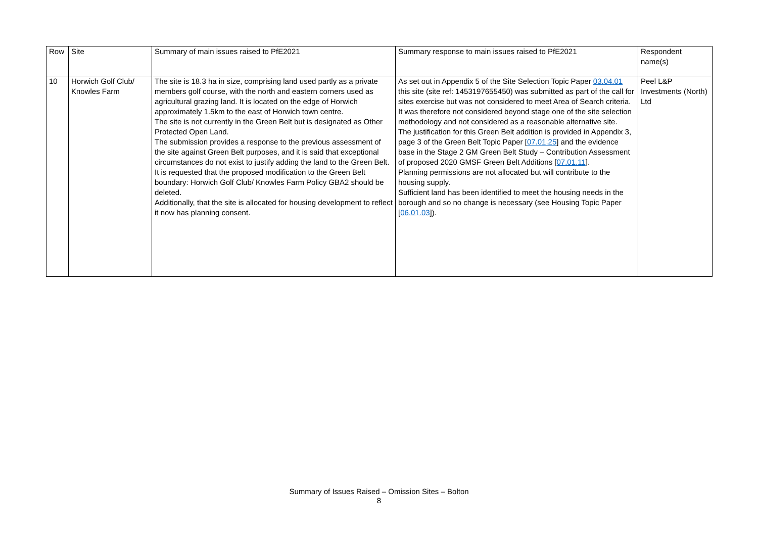| Row | Site | Summary of main issues raised to PfE2021 | Summary response to main issues raised to PfE2021 | Respondent name(s) |
| 10 | Horwich Golf Club/ Knowles Farm | The site is 18.3 ha in size, comprising land used partly as a private members golf course, with the north and eastern corners used as agricultural grazing land. It is located on the edge of Horwich approximately 1.5km to the east of Horwich town centre. The site is not currently in the Green Belt but is designated as Other Protected Open Land. The submission provides a response to the previous assessment of the site against Green Belt purposes, and it is said that exceptional circumstances do not exist to justify adding the land to the Green Belt. It is requested that the proposed modification to the Green Belt boundary: Horwich Golf Club/ Knowles Farm Policy GBA2 should be deleted. Additionally, that the site is allocated for housing development to reflect it now has planning consent. | As set out in Appendix 5 of the Site Selection Topic Paper 03.04.01 this site (site ref: 1453197655450) was submitted as part of the call for sites exercise but was not considered to meet Area of Search criteria. It was therefore not considered beyond stage one of the site selection methodology and not considered as a reasonable alternative site. The justification for this Green Belt addition is provided in Appendix 3, page 3 of the Green Belt Topic Paper [ 07.01.25 ] and the evidence base in the Stage 2 GM Green Belt Study – Contribution Assessment of proposed 2020 GMSF Green Belt Additions [ 07.01.11 ]. Planning permissions are not allocated but will contribute to the housing supply. Sufficient land has been identified to meet the housing needs in the borough and so no change is necessary (see Housing Topic Paper [ 06.01.03 ]). | Peel L&P Investments (North) Ltd |
Summary of Issues Raised – Omission Sites – Bolton
8